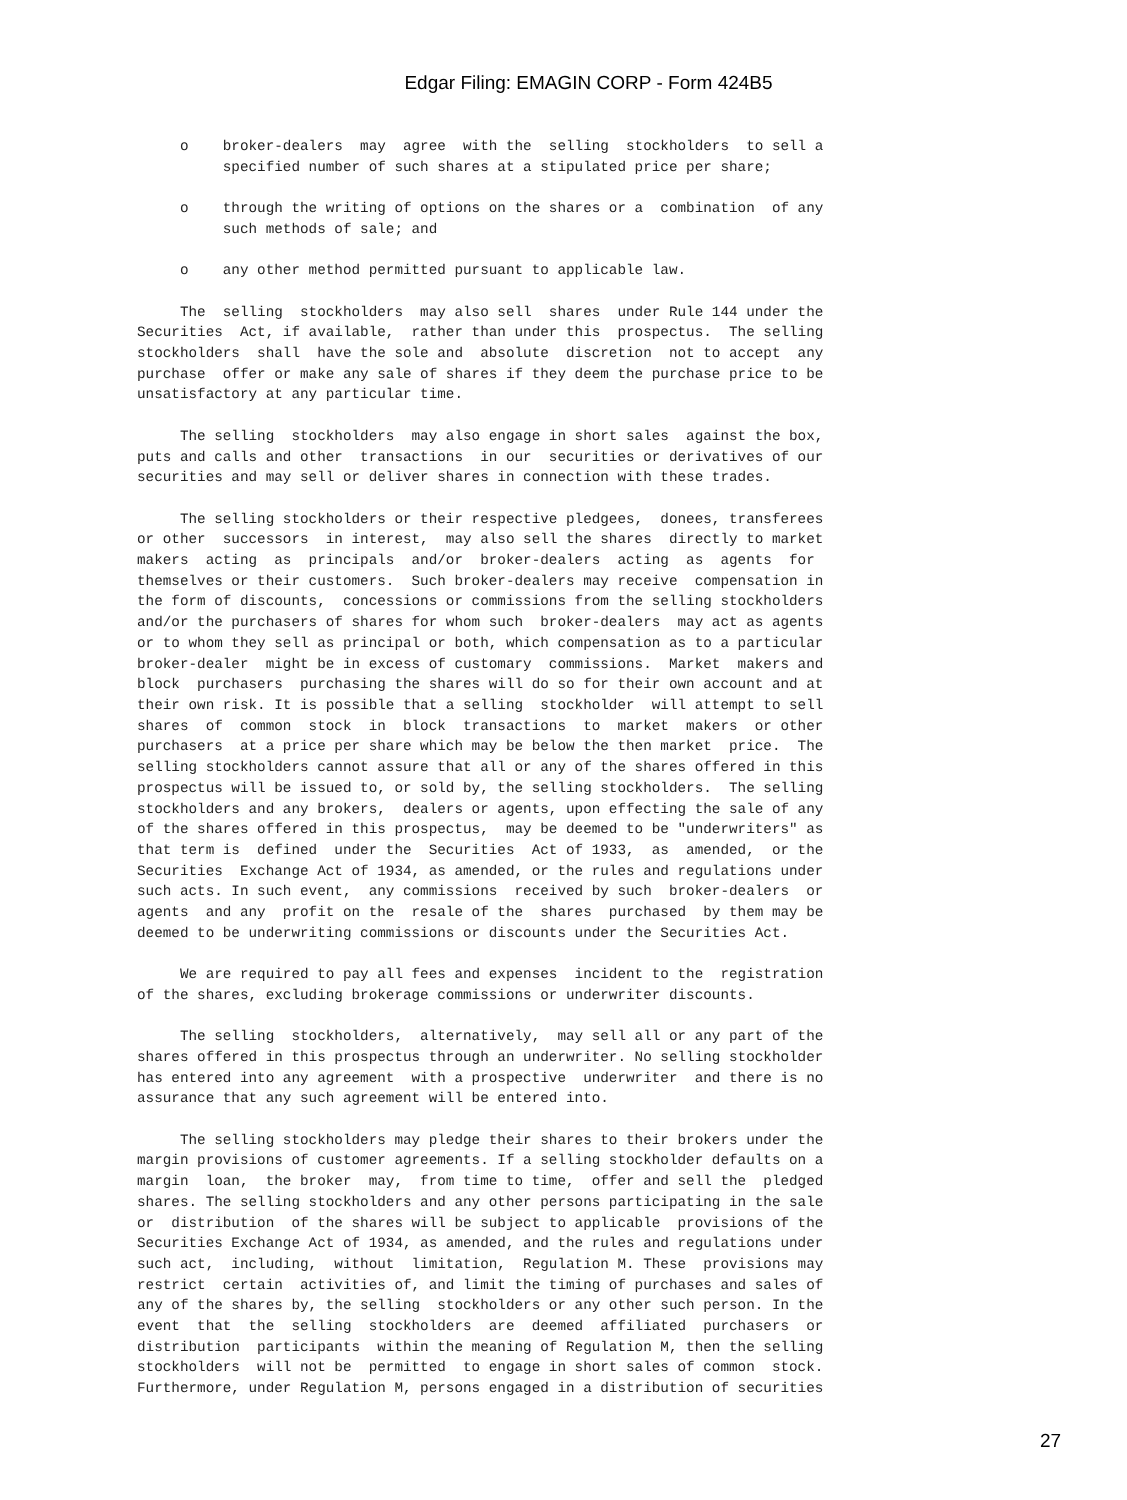Edgar Filing: EMAGIN CORP - Form 424B5
     o    broker-dealers  may  agree  with the  selling  stockholders  to sell a
          specified number of such shares at a stipulated price per share;

     o    through the writing of options on the shares or a  combination  of any
          such methods of sale; and

     o    any other method permitted pursuant to applicable law.

     The  selling  stockholders  may also sell  shares  under Rule 144 under the
Securities  Act, if available,  rather than under this  prospectus.  The selling
stockholders  shall  have the sole and  absolute  discretion  not to accept  any
purchase  offer or make any sale of shares if they deem the purchase price to be
unsatisfactory at any particular time.

     The selling  stockholders  may also engage in short sales  against the box,
puts and calls and other  transactions  in our  securities or derivatives of our
securities and may sell or deliver shares in connection with these trades.

     The selling stockholders or their respective pledgees,  donees, transferees
or other  successors  in interest,  may also sell the shares  directly to market
makers  acting  as  principals  and/or  broker-dealers  acting  as  agents  for
themselves or their customers.  Such broker-dealers may receive  compensation in
the form of discounts,  concessions or commissions from the selling stockholders
and/or the purchasers of shares for whom such  broker-dealers  may act as agents
or to whom they sell as principal or both, which compensation as to a particular
broker-dealer  might be in excess of customary  commissions.  Market  makers and
block  purchasers  purchasing the shares will do so for their own account and at
their own risk. It is possible that a selling  stockholder  will attempt to sell
shares  of  common  stock  in  block  transactions  to  market  makers  or other
purchasers  at a price per share which may be below the then market  price.  The
selling stockholders cannot assure that all or any of the shares offered in this
prospectus will be issued to, or sold by, the selling stockholders.  The selling
stockholders and any brokers,  dealers or agents, upon effecting the sale of any
of the shares offered in this prospectus,  may be deemed to be "underwriters" as
that term is  defined  under the  Securities  Act of 1933,  as  amended,  or the
Securities  Exchange Act of 1934, as amended, or the rules and regulations under
such acts. In such event,  any commissions  received by such  broker-dealers  or
agents  and any  profit on the  resale of the  shares  purchased  by them may be
deemed to be underwriting commissions or discounts under the Securities Act.

     We are required to pay all fees and expenses  incident to the  registration
of the shares, excluding brokerage commissions or underwriter discounts.

     The selling  stockholders,  alternatively,  may sell all or any part of the
shares offered in this prospectus through an underwriter. No selling stockholder
has entered into any agreement  with a prospective  underwriter  and there is no
assurance that any such agreement will be entered into.

     The selling stockholders may pledge their shares to their brokers under the
margin provisions of customer agreements. If a selling stockholder defaults on a
margin  loan,  the broker  may,  from time to time,  offer and sell the  pledged
shares. The selling stockholders and any other persons participating in the sale
or  distribution  of the shares will be subject to applicable  provisions of the
Securities Exchange Act of 1934, as amended, and the rules and regulations under
such act,  including,  without  limitation,  Regulation M. These  provisions may
restrict  certain  activities of, and limit the timing of purchases and sales of
any of the shares by, the selling  stockholders or any other such person. In the
event  that  the  selling  stockholders  are  deemed  affiliated  purchasers  or
distribution  participants  within the meaning of Regulation M, then the selling
stockholders  will not be  permitted  to engage in short sales of common  stock.
Furthermore, under Regulation M, persons engaged in a distribution of securities
27